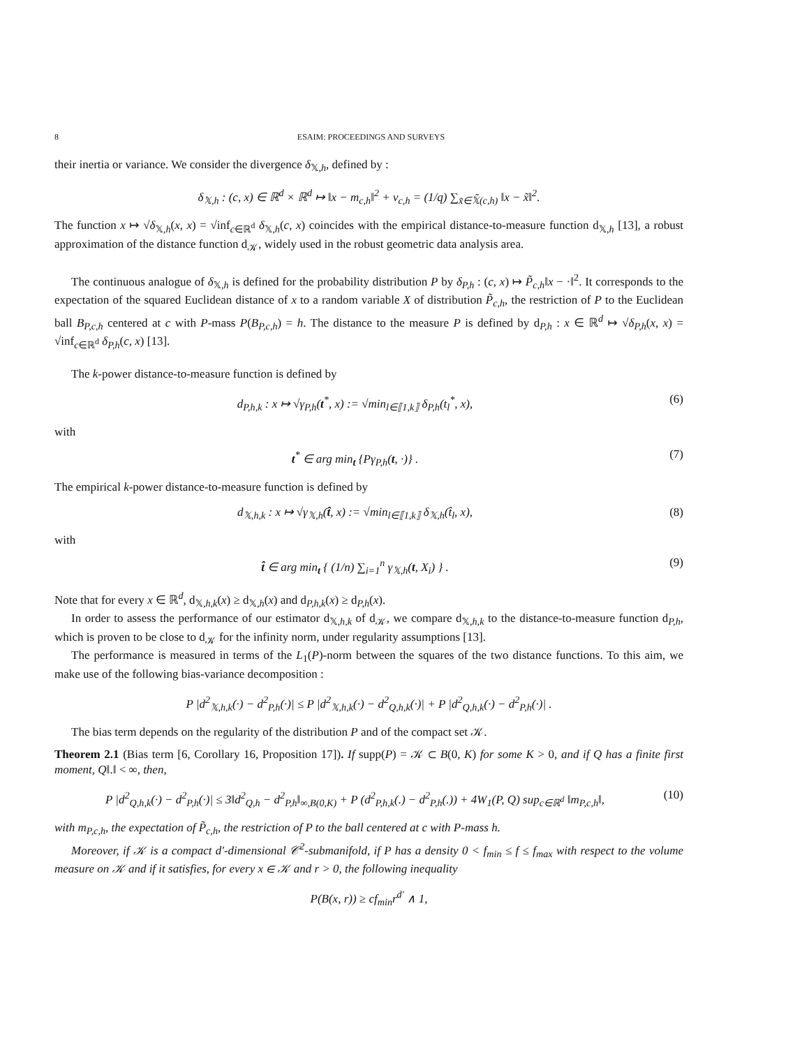8 ESAIM: PROCEEDINGS AND SURVEYS
their inertia or variance. We consider the divergence δ<sub>𝕏,h</sub>, defined by :
δ<sub>𝕏,h</sub> : (c, x) ∈ ℝ<sup>d</sup> × ℝ<sup>d</sup> ↦ ‖x − m<sub>c,h</sub>‖<sup>2</sup> + v<sub>c,h</sub> = (1/q) ∑<sub>x̃∈𝕏̃(c,h)</sub> ‖x − x̃‖<sup>2</sup>.
The function x ↦ √δ<sub>𝕏,h</sub>(x, x) = √inf<sub>c∈ℝ<sup>d</sup></sub> δ<sub>𝕏,h</sub>(c, x) coincides with the empirical distance-to-measure function d<sub>𝕏,h</sub> [13], a robust approximation of the distance function d<sub>𝒦</sub>, widely used in the robust geometric data analysis area.
The continuous analogue of δ<sub>𝕏,h</sub> is defined for the probability distribution P by δ<sub>P,h</sub> : (c, x) ↦ P̃<sub>c,h</sub>‖x − ·‖<sup>2</sup>. It corresponds to the expectation of the squared Euclidean distance of x to a random variable X of distribution P̃<sub>c,h</sub>, the restriction of P to the Euclidean ball B<sub>P,c,h</sub> centered at c with P-mass P(B<sub>P,c,h</sub>) = h. The distance to the measure P is defined by d<sub>P,h</sub> : x ∈ ℝ<sup>d</sup> ↦ √δ<sub>P,h</sub>(x, x) = √inf<sub>c∈ℝ<sup>d</sup></sub> δ<sub>P,h</sub>(c, x) [13].
The k-power distance-to-measure function is defined by
d<sub>P,h,k</sub> : x ↦ √γ<sub>P,h</sub>(t<sup>*</sup>, x) := √min<sub>l∈⟦1,k⟧</sub> δ<sub>P,h</sub>(t<sub>l</sub><sup>*</sup>, x),
(6)
with
t<sup>*</sup> ∈ arg min<sub>t</sub> {Pγ<sub>P,h</sub>(t, ·)} . (7)
The empirical k-power distance-to-measure function is defined by
d<sub>𝕏,h,k</sub> : x ↦ √γ<sub>𝕏,h</sub>(t̂, x) := √min<sub>l∈⟦1,k⟧</sub> δ<sub>𝕏,h</sub>(t̂<sub>l</sub>, x),
(8)
with
t̂ ∈ arg min<sub>t</sub> { (1/n) ∑<sub>i=1</sub><sup>n</sup> γ<sub>𝕏,h</sub>(t, X<sub>i</sub>) } .
(9)
Note that for every x ∈ ℝ<sup>d</sup>, d<sub>𝕏,h,k</sub>(x) ≥ d<sub>𝕏,h</sub>(x) and d<sub>P,h,k</sub>(x) ≥ d<sub>P,h</sub>(x).
In order to assess the performance of our estimator d<sub>𝕏,h,k</sub> of d<sub>𝒦</sub>, we compare d<sub>𝕏,h,k</sub> to the distance-to-measure function d<sub>P,h</sub>, which is proven to be close to d<sub>𝒦</sub> for the infinity norm, under regularity assumptions [13].
The performance is measured in terms of the L<sub>1</sub>(P)-norm between the squares of the two distance functions. To this aim, we make use of the following bias-variance decomposition :
P |d<sup>2</sup><sub>𝕏,h,k</sub>(·) − d<sup>2</sup><sub>P,h</sub>(·)| ≤ P |d<sup>2</sup><sub>𝕏,h,k</sub>(·) − d<sup>2</sup><sub>Q,h,k</sub>(·)| + P |d<sup>2</sup><sub>Q,h,k</sub>(·) − d<sup>2</sup><sub>P,h</sub>(·)| .
The bias term depends on the regularity of the distribution P and of the compact set 𝒦.
Theorem 2.1 (Bias term [6, Corollary 16, Proposition 17]). If supp(P) = 𝒦 ⊂ B(0, K) for some K > 0, and if Q has a finite first moment, Q‖.‖ < ∞, then,
P |d<sup>2</sup><sub>Q,h,k</sub>(·) − d<sup>2</sup><sub>P,h</sub>(·)| ≤ 3‖d<sup>2</sup><sub>Q,h</sub> − d<sup>2</sup><sub>P,h</sub>‖<sub>∞,B(0,K)</sub> + P (d<sup>2</sup><sub>P,h,k</sub>(.) − d<sup>2</sup><sub>P,h</sub>(.)) + 4W<sub>1</sub>(P, Q) sup<sub>c∈ℝ<sup>d</sup></sub> ‖m<sub>P,c,h</sub>‖,
(10)
with m<sub>P,c,h</sub>, the expectation of P̃<sub>c,h</sub>, the restriction of P to the ball centered at c with P-mass h.
Moreover, if 𝒦 is a compact d′-dimensional 𝒞<sup>2</sup>-submanifold, if P has a density 0 < f<sub>min</sub> ≤ f ≤ f<sub>max</sub> with respect to the volume measure on 𝒦 and if it satisfies, for every x ∈ 𝒦 and r > 0, the following inequality
P(B(x, r)) ≥ cf<sub>min</sub>r<sup>d′</sup> ∧ 1,